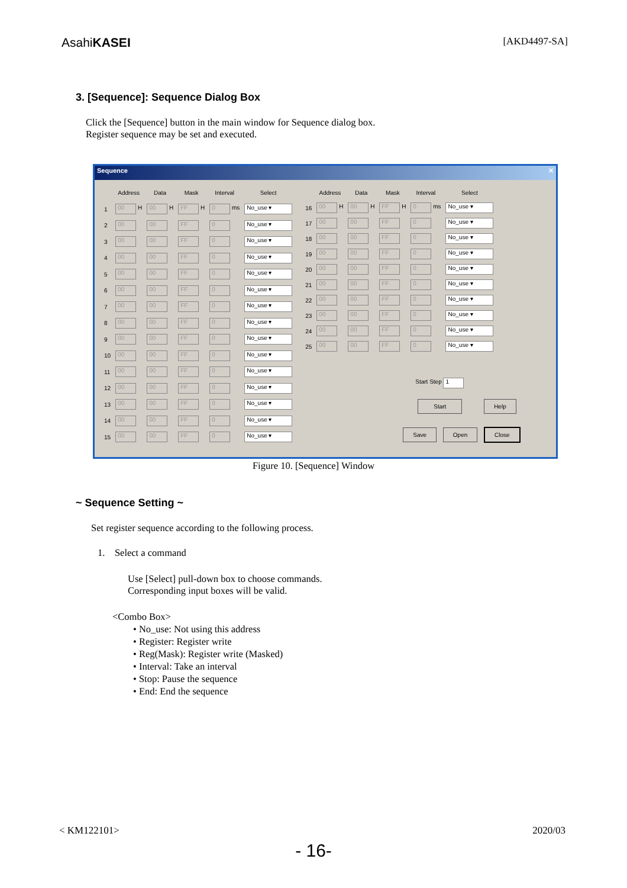AsahiKASEI [AKD4497-SA]
3. [Sequence]: Sequence Dialog Box
Click the [Sequence] button in the main window for Sequence dialog box.
Register sequence may be set and executed.
Sequence ✕
| | Address | Data | Mask | Interval | Select |
| --- | --- | --- | --- | --- | --- |
| 1 | 00 H | 00 H | FF H | 0 ms | No_use ▾ |
| 2 | 00 | 00 | FF | 0 | No_use ▾ |
| 3 | 00 | 00 | FF | 0 | No_use ▾ |
| 4 | 00 | 00 | FF | 0 | No_use ▾ |
| 5 | 00 | 00 | FF | 0 | No_use ▾ |
| 6 | 00 | 00 | FF | 0 | No_use ▾ |
| 7 | 00 | 00 | FF | 0 | No_use ▾ |
| 8 | 00 | 00 | FF | 0 | No_use ▾ |
| 9 | 00 | 00 | FF | 0 | No_use ▾ |
| 10 | 00 | 00 | FF | 0 | No_use ▾ |
| 11 | 00 | 00 | FF | 0 | No_use ▾ |
| 12 | 00 | 00 | FF | 0 | No_use ▾ |
| 13 | 00 | 00 | FF | 0 | No_use ▾ |
| 14 | 00 | 00 | FF | 0 | No_use ▾ |
| 15 | 00 | 00 | FF | 0 | No_use ▾ |
| | Address | Data | Mask | Interval | Select |
| --- | --- | --- | --- | --- | --- |
| 16 | 00 H | 00 H | FF H | 0 ms | No_use ▾ |
| 17 | 00 | 00 | FF | 0 | No_use ▾ |
| 18 | 00 | 00 | FF | 0 | No_use ▾ |
| 19 | 00 | 00 | FF | 0 | No_use ▾ |
| 20 | 00 | 00 | FF | 0 | No_use ▾ |
| 21 | 00 | 00 | FF | 0 | No_use ▾ |
| 22 | 00 | 00 | FF | 0 | No_use ▾ |
| 23 | 00 | 00 | FF | 0 | No_use ▾ |
| 24 | 00 | 00 | FF | 0 | No_use ▾ |
| 25 | 00 | 00 | FF | 0 | No_use ▾ |
Start Step 1
Start Help
Save Open Close
Figure 10. [Sequence] Window
~ Sequence Setting ~
Set register sequence according to the following process.
1. Select a command
Use [Select] pull-down box to choose commands.
Corresponding input boxes will be valid.
<Combo Box>
• No_use: Not using this address
• Register: Register write
• Reg(Mask): Register write (Masked)
• Interval: Take an interval
• Stop: Pause the sequence
• End: End the sequence
< KM122101> 2020/03
- 16-